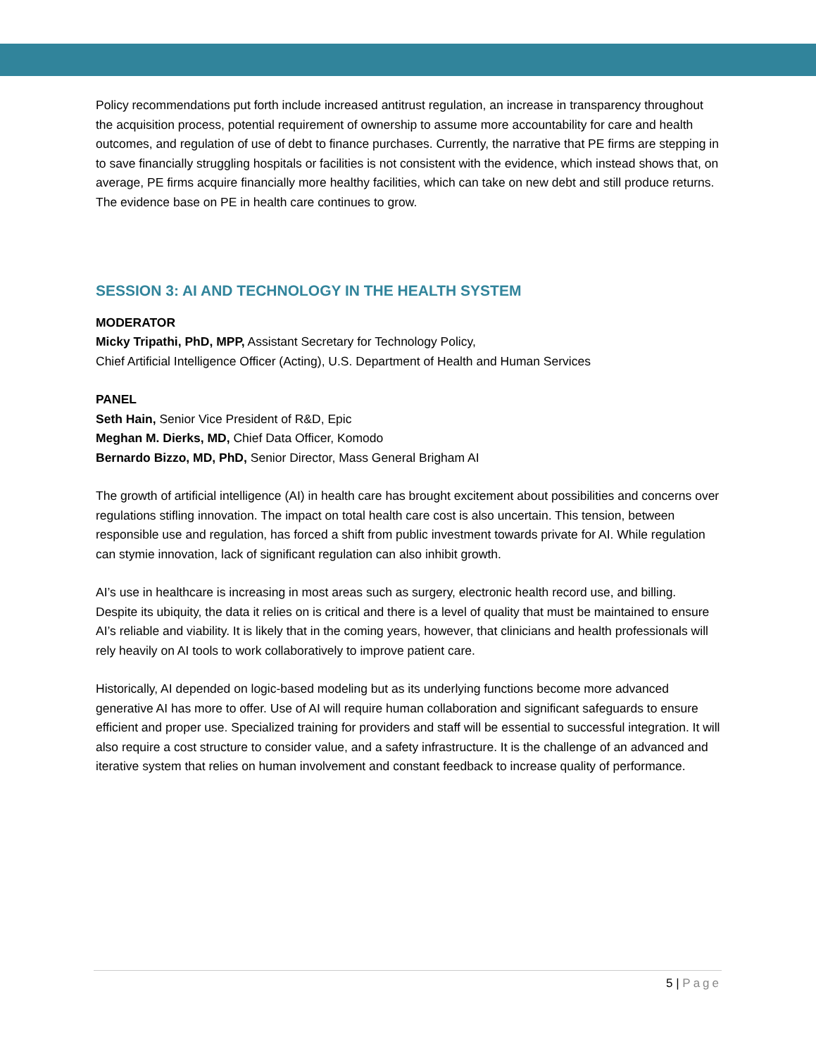Policy recommendations put forth include increased antitrust regulation, an increase in transparency throughout the acquisition process, potential requirement of ownership to assume more accountability for care and health outcomes, and regulation of use of debt to finance purchases. Currently, the narrative that PE firms are stepping in to save financially struggling hospitals or facilities is not consistent with the evidence, which instead shows that, on average, PE firms acquire financially more healthy facilities, which can take on new debt and still produce returns. The evidence base on PE in health care continues to grow.
SESSION 3: AI AND TECHNOLOGY IN THE HEALTH SYSTEM
MODERATOR
Micky Tripathi, PhD, MPP, Assistant Secretary for Technology Policy,
Chief Artificial Intelligence Officer (Acting), U.S. Department of Health and Human Services
PANEL
Seth Hain, Senior Vice President of R&D, Epic
Meghan M. Dierks, MD, Chief Data Officer, Komodo
Bernardo Bizzo, MD, PhD, Senior Director, Mass General Brigham AI
The growth of artificial intelligence (AI) in health care has brought excitement about possibilities and concerns over regulations stifling innovation. The impact on total health care cost is also uncertain. This tension, between responsible use and regulation, has forced a shift from public investment towards private for AI. While regulation can stymie innovation, lack of significant regulation can also inhibit growth.
AI’s use in healthcare is increasing in most areas such as surgery, electronic health record use, and billing. Despite its ubiquity, the data it relies on is critical and there is a level of quality that must be maintained to ensure AI’s reliable and viability. It is likely that in the coming years, however, that clinicians and health professionals will rely heavily on AI tools to work collaboratively to improve patient care.
Historically, AI depended on logic-based modeling but as its underlying functions become more advanced generative AI has more to offer. Use of AI will require human collaboration and significant safeguards to ensure efficient and proper use. Specialized training for providers and staff will be essential to successful integration. It will also require a cost structure to consider value, and a safety infrastructure. It is the challenge of an advanced and iterative system that relies on human involvement and constant feedback to increase quality of performance.
5 | Page